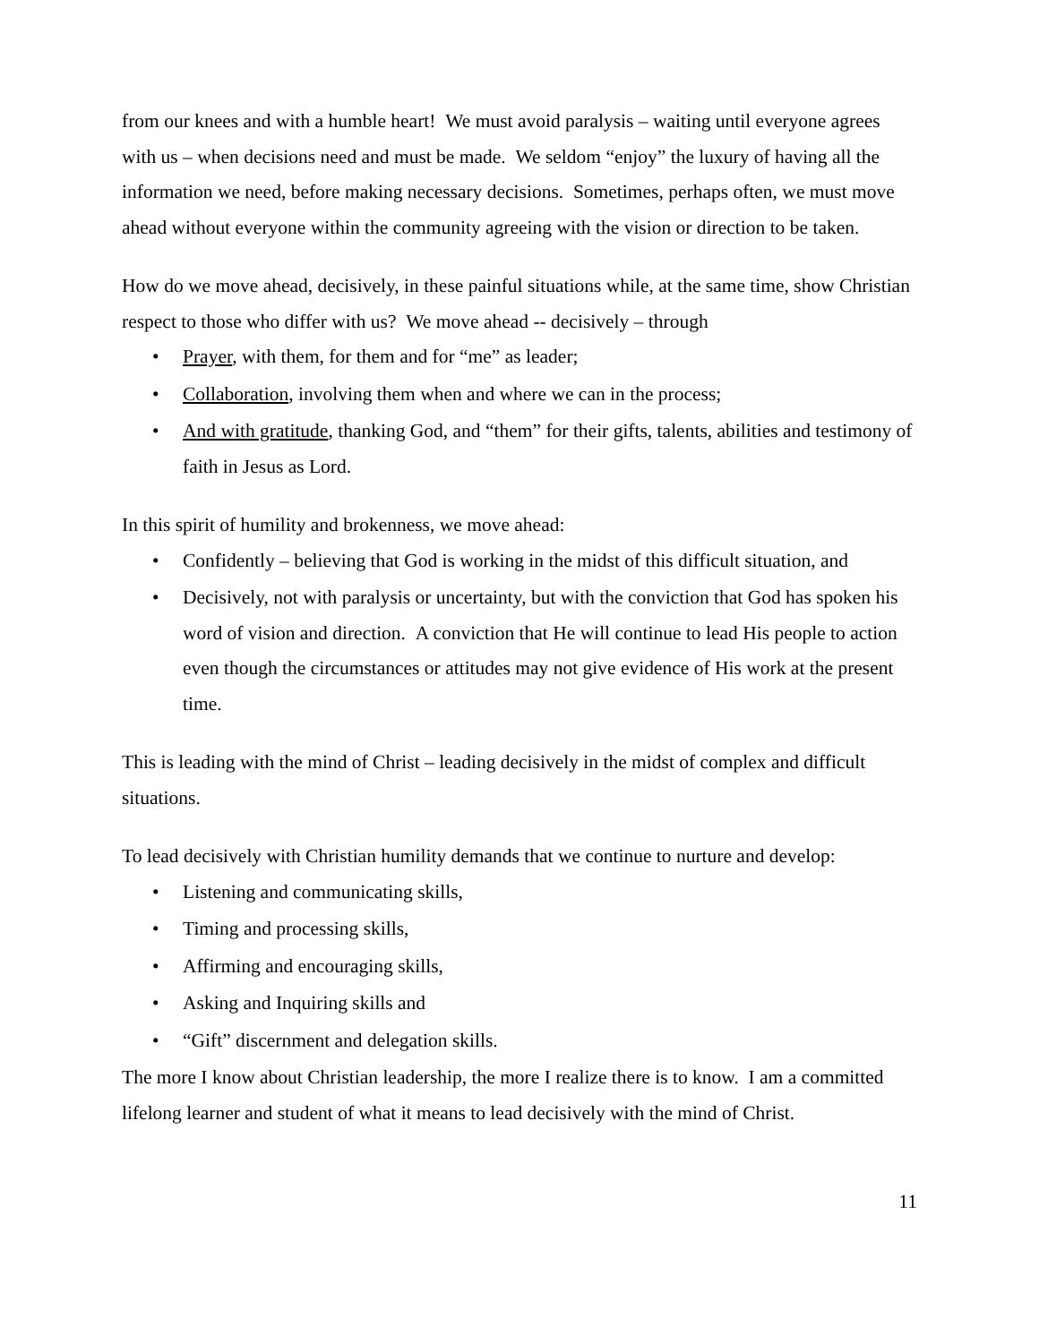from our knees and with a humble heart! We must avoid paralysis – waiting until everyone agrees with us – when decisions need and must be made. We seldom “enjoy” the luxury of having all the information we need, before making necessary decisions. Sometimes, perhaps often, we must move ahead without everyone within the community agreeing with the vision or direction to be taken.
How do we move ahead, decisively, in these painful situations while, at the same time, show Christian respect to those who differ with us? We move ahead -- decisively – through
• Prayer, with them, for them and for “me” as leader;
• Collaboration, involving them when and where we can in the process;
• And with gratitude, thanking God, and “them” for their gifts, talents, abilities and testimony of faith in Jesus as Lord.
In this spirit of humility and brokenness, we move ahead:
• Confidently – believing that God is working in the midst of this difficult situation, and
• Decisively, not with paralysis or uncertainty, but with the conviction that God has spoken his word of vision and direction. A conviction that He will continue to lead His people to action even though the circumstances or attitudes may not give evidence of His work at the present time.
This is leading with the mind of Christ – leading decisively in the midst of complex and difficult situations.
To lead decisively with Christian humility demands that we continue to nurture and develop:
• Listening and communicating skills,
• Timing and processing skills,
• Affirming and encouraging skills,
• Asking and Inquiring skills and
• “Gift” discernment and delegation skills.
The more I know about Christian leadership, the more I realize there is to know. I am a committed lifelong learner and student of what it means to lead decisively with the mind of Christ.
11